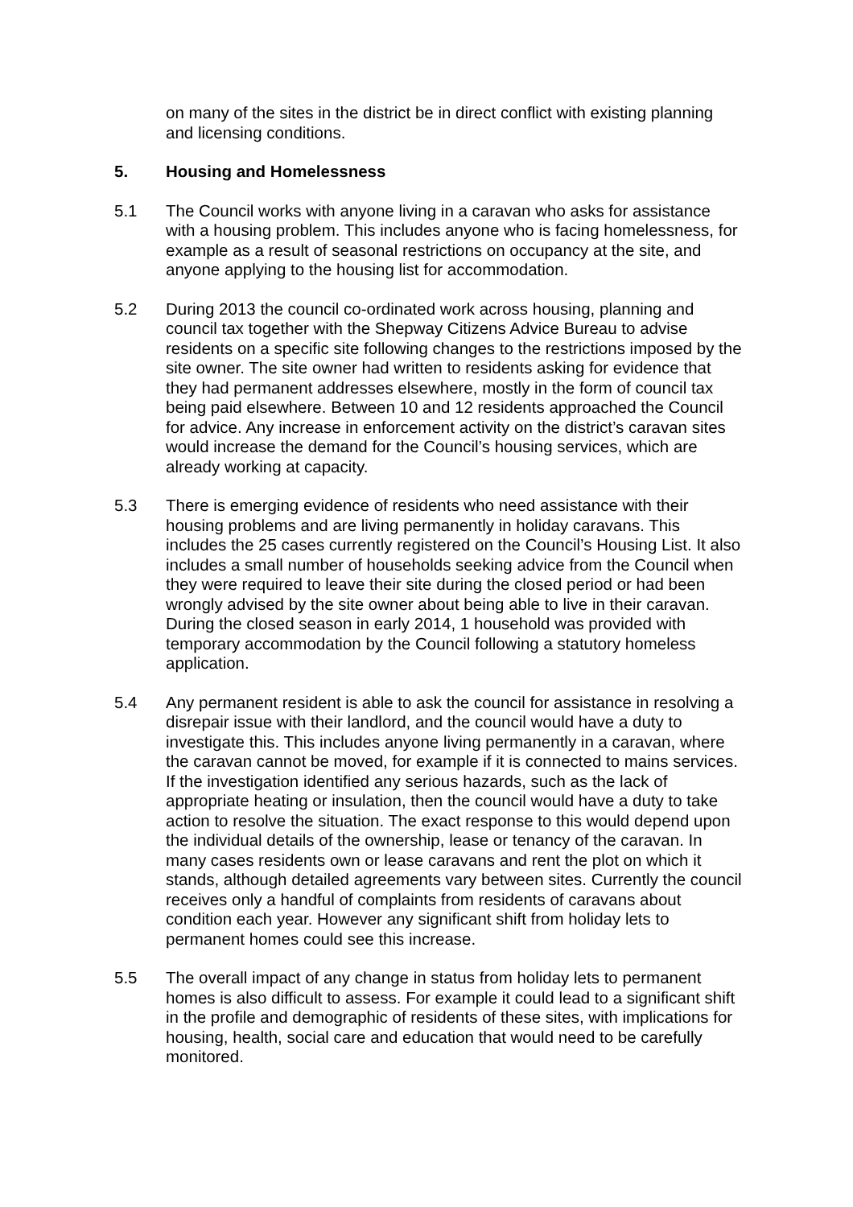on many of the sites in the district be in direct conflict with existing planning and licensing conditions.
5. Housing and Homelessness
5.1 The Council works with anyone living in a caravan who asks for assistance with a housing problem. This includes anyone who is facing homelessness, for example as a result of seasonal restrictions on occupancy at the site, and anyone applying to the housing list for accommodation.
5.2 During 2013 the council co-ordinated work across housing, planning and council tax together with the Shepway Citizens Advice Bureau to advise residents on a specific site following changes to the restrictions imposed by the site owner. The site owner had written to residents asking for evidence that they had permanent addresses elsewhere, mostly in the form of council tax being paid elsewhere. Between 10 and 12 residents approached the Council for advice. Any increase in enforcement activity on the district’s caravan sites would increase the demand for the Council’s housing services, which are already working at capacity.
5.3 There is emerging evidence of residents who need assistance with their housing problems and are living permanently in holiday caravans. This includes the 25 cases currently registered on the Council’s Housing List. It also includes a small number of households seeking advice from the Council when they were required to leave their site during the closed period or had been wrongly advised by the site owner about being able to live in their caravan. During the closed season in early 2014, 1 household was provided with temporary accommodation by the Council following a statutory homeless application.
5.4 Any permanent resident is able to ask the council for assistance in resolving a disrepair issue with their landlord, and the council would have a duty to investigate this. This includes anyone living permanently in a caravan, where the caravan cannot be moved, for example if it is connected to mains services. If the investigation identified any serious hazards, such as the lack of appropriate heating or insulation, then the council would have a duty to take action to resolve the situation. The exact response to this would depend upon the individual details of the ownership, lease or tenancy of the caravan. In many cases residents own or lease caravans and rent the plot on which it stands, although detailed agreements vary between sites. Currently the council receives only a handful of complaints from residents of caravans about condition each year. However any significant shift from holiday lets to permanent homes could see this increase.
5.5 The overall impact of any change in status from holiday lets to permanent homes is also difficult to assess. For example it could lead to a significant shift in the profile and demographic of residents of these sites, with implications for housing, health, social care and education that would need to be carefully monitored.